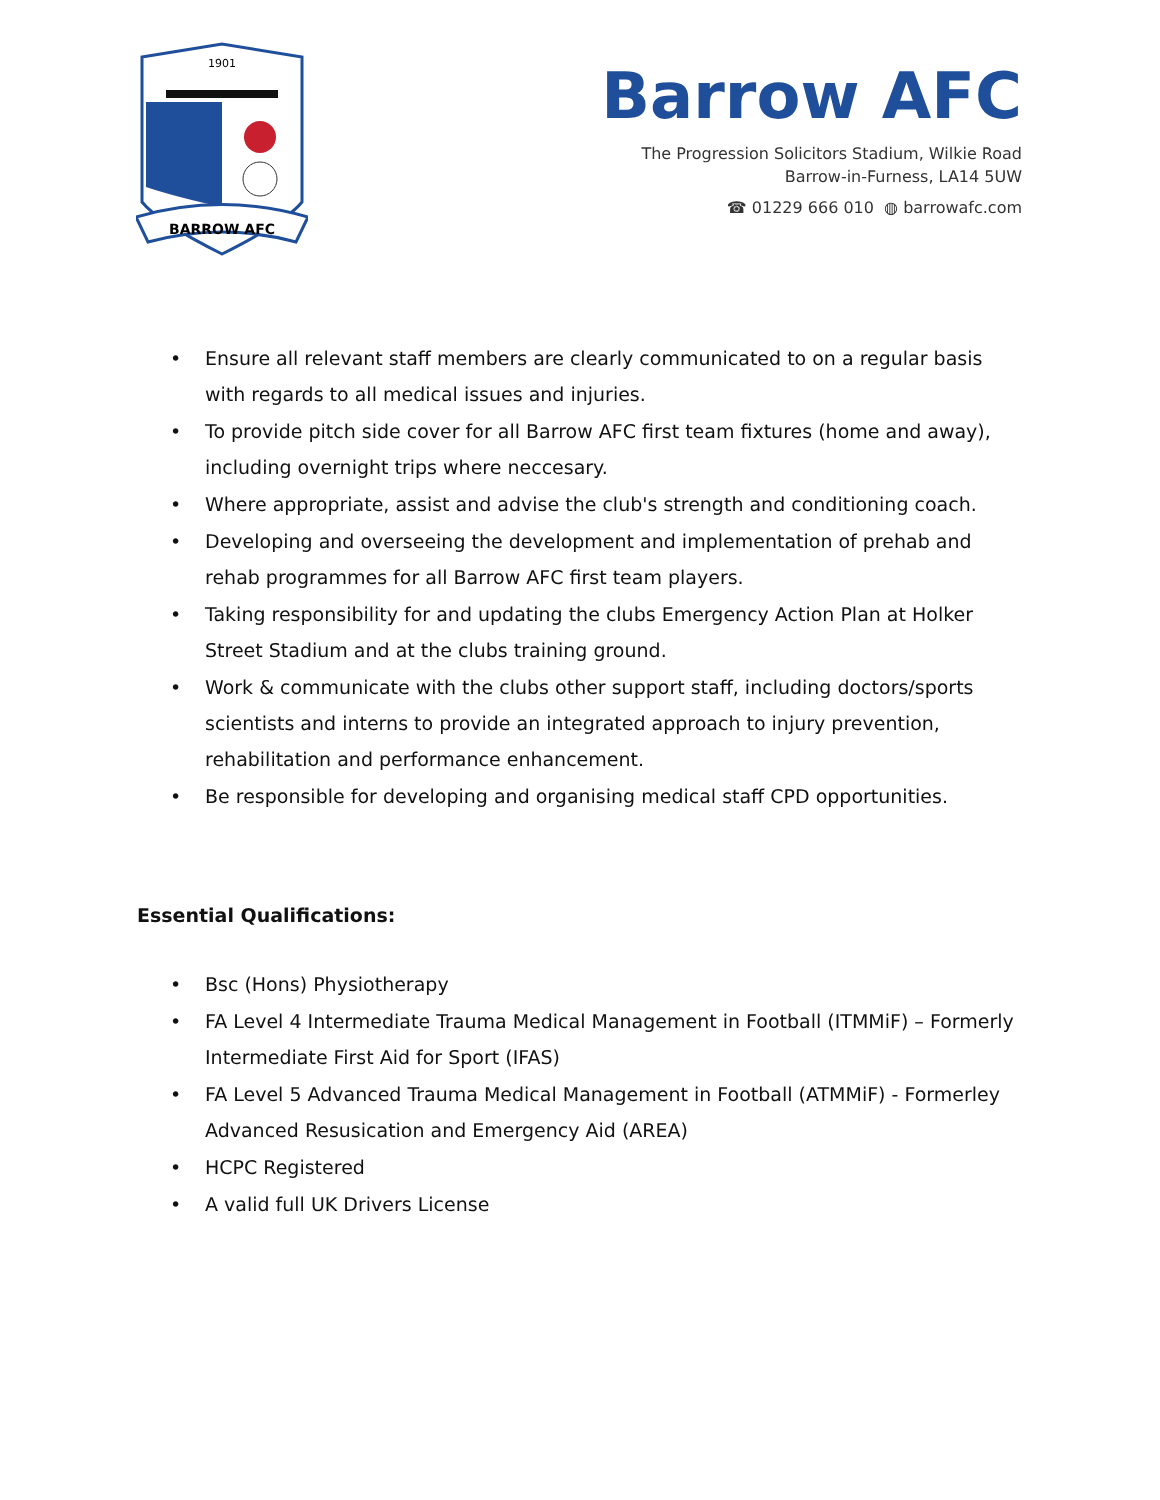1901
BARROW AFC
Barrow AFC
The Progression Solicitors Stadium, Wilkie Road
Barrow-in-Furness, LA14 5UW
☎ 01229 666 010 ◍ barrowafc.com
• Ensure all relevant staff members are clearly communicated to on a regular basis with regards to all medical issues and injuries.
• To provide pitch side cover for all Barrow AFC first team fixtures (home and away), including overnight trips where neccesary.
• Where appropriate, assist and advise the club's strength and conditioning coach.
• Developing and overseeing the development and implementation of prehab and rehab programmes for all Barrow AFC first team players.
• Taking responsibility for and updating the clubs Emergency Action Plan at Holker Street Stadium and at the clubs training ground.
• Work & communicate with the clubs other support staff, including doctors/sports scientists and interns to provide an integrated approach to injury prevention, rehabilitation and performance enhancement.
• Be responsible for developing and organising medical staff CPD opportunities.
Essential Qualifications:
• Bsc (Hons) Physiotherapy
• FA Level 4 Intermediate Trauma Medical Management in Football (ITMMiF) – Formerly Intermediate First Aid for Sport (IFAS)
• FA Level 5 Advanced Trauma Medical Management in Football (ATMMiF) - Formerley Advanced Resusication and Emergency Aid (AREA)
• HCPC Registered
• A valid full UK Drivers License